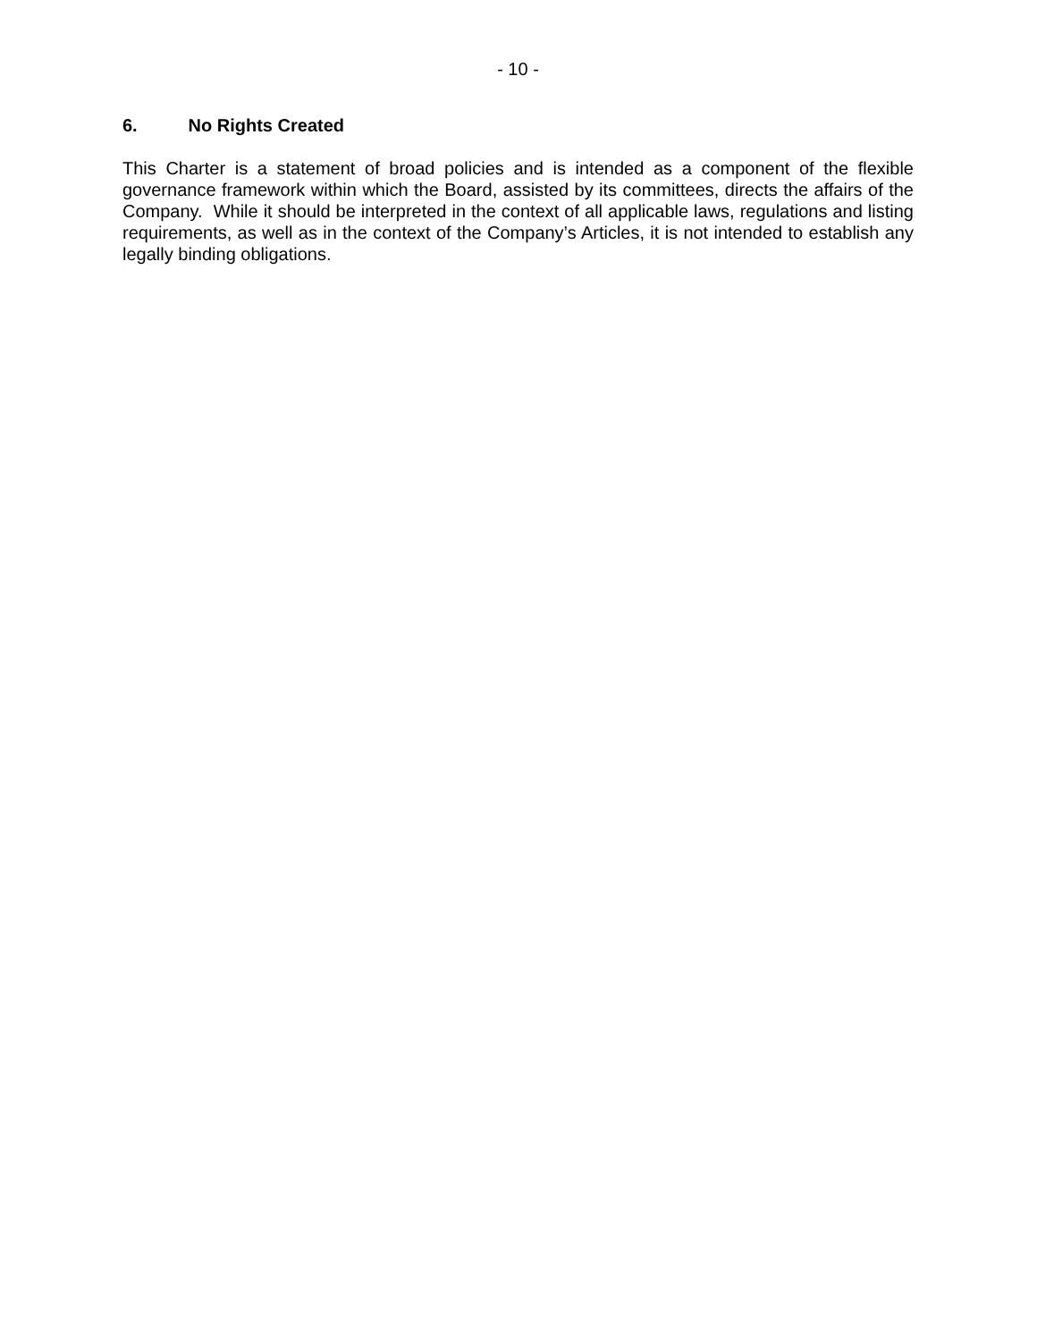- 10 -
6. No Rights Created
This Charter is a statement of broad policies and is intended as a component of the flexible governance framework within which the Board, assisted by its committees, directs the affairs of the Company. While it should be interpreted in the context of all applicable laws, regulations and listing requirements, as well as in the context of the Company’s Articles, it is not intended to establish any legally binding obligations.